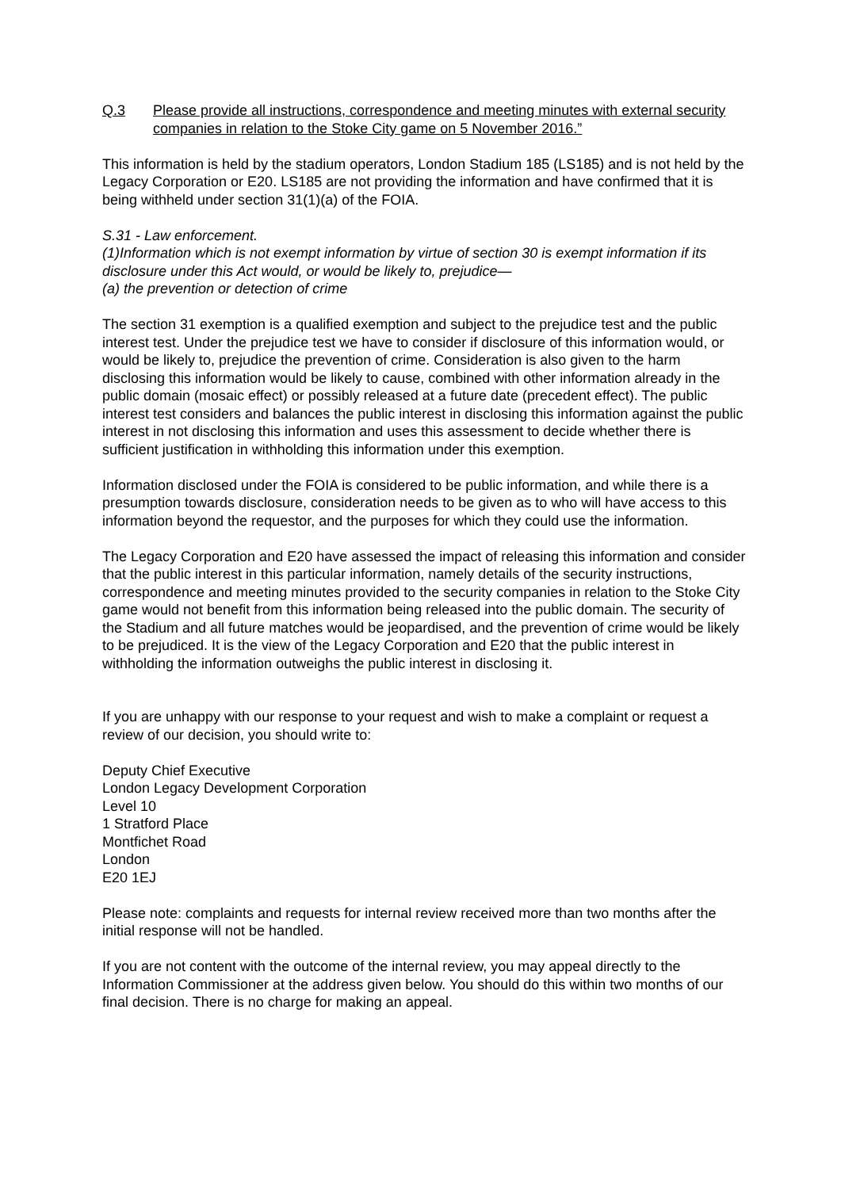Q.3 Please provide all instructions, correspondence and meeting minutes with external security companies in relation to the Stoke City game on 5 November 2016.”
This information is held by the stadium operators, London Stadium 185 (LS185) and is not held by the Legacy Corporation or E20. LS185 are not providing the information and have confirmed that it is being withheld under section 31(1)(a) of the FOIA.
S.31 - Law enforcement.
(1)Information which is not exempt information by virtue of section 30 is exempt information if its disclosure under this Act would, or would be likely to, prejudice—
(a) the prevention or detection of crime
The section 31 exemption is a qualified exemption and subject to the prejudice test and the public interest test. Under the prejudice test we have to consider if disclosure of this information would, or would be likely to, prejudice the prevention of crime. Consideration is also given to the harm disclosing this information would be likely to cause, combined with other information already in the public domain (mosaic effect) or possibly released at a future date (precedent effect). The public interest test considers and balances the public interest in disclosing this information against the public interest in not disclosing this information and uses this assessment to decide whether there is sufficient justification in withholding this information under this exemption.
Information disclosed under the FOIA is considered to be public information, and while there is a presumption towards disclosure, consideration needs to be given as to who will have access to this information beyond the requestor, and the purposes for which they could use the information.
The Legacy Corporation and E20 have assessed the impact of releasing this information and consider that the public interest in this particular information, namely details of the security instructions, correspondence and meeting minutes provided to the security companies in relation to the Stoke City game would not benefit from this information being released into the public domain. The security of the Stadium and all future matches would be jeopardised, and the prevention of crime would be likely to be prejudiced. It is the view of the Legacy Corporation and E20 that the public interest in withholding the information outweighs the public interest in disclosing it.
If you are unhappy with our response to your request and wish to make a complaint or request a review of our decision, you should write to:
Deputy Chief Executive
London Legacy Development Corporation
Level 10
1 Stratford Place
Montfichet Road
London
E20 1EJ
Please note: complaints and requests for internal review received more than two months after the initial response will not be handled.
If you are not content with the outcome of the internal review, you may appeal directly to the Information Commissioner at the address given below. You should do this within two months of our final decision. There is no charge for making an appeal.